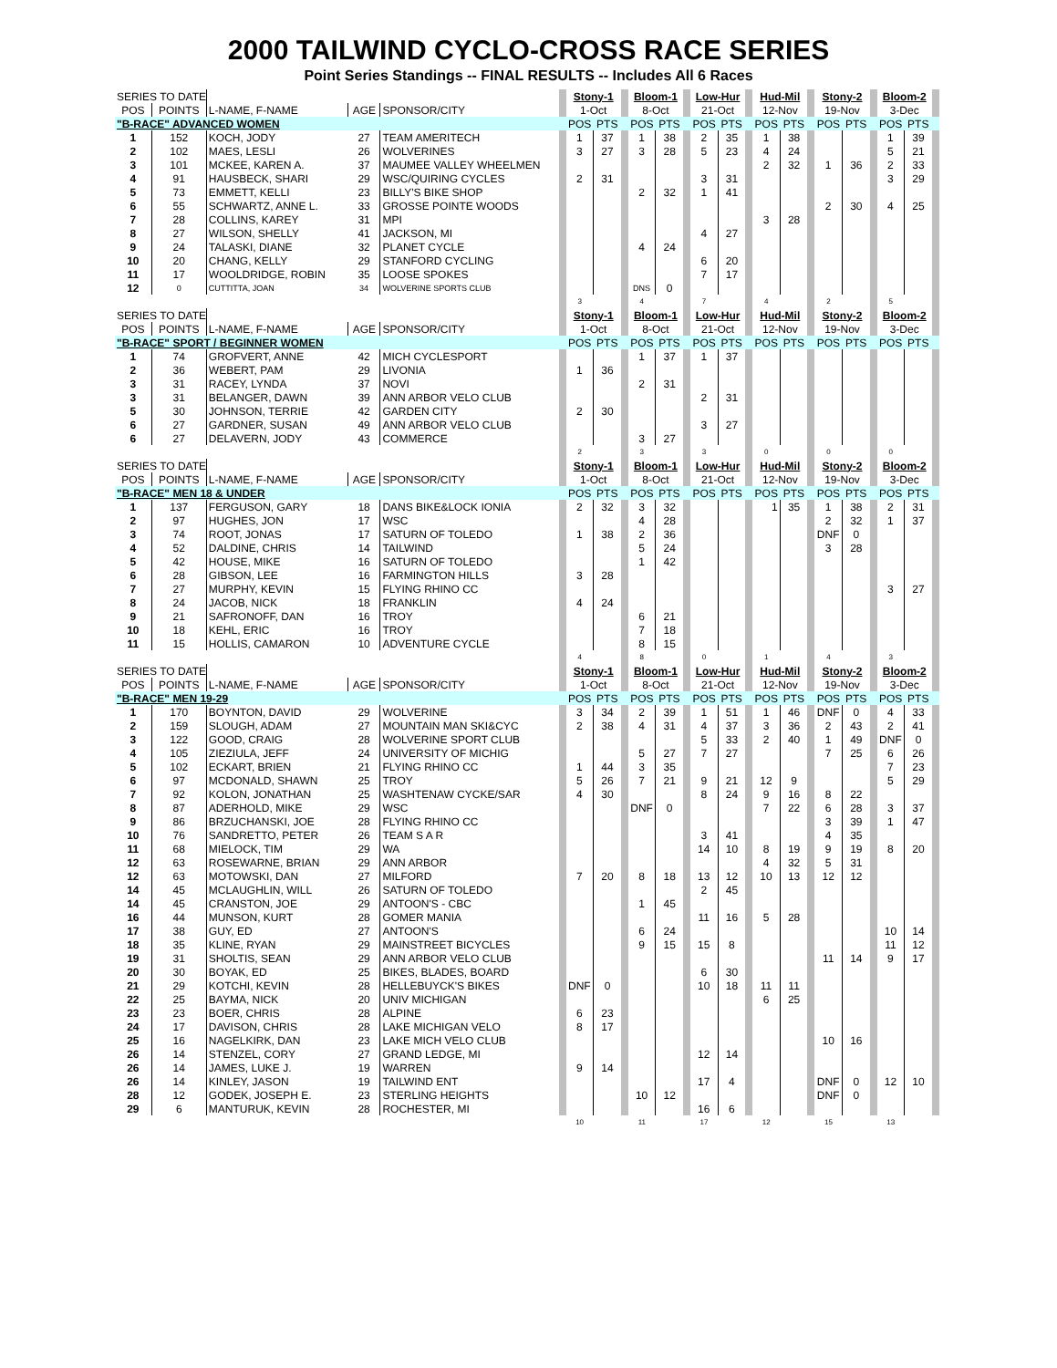2000 TAILWIND CYCLO-CROSS RACE SERIES
Point Series Standings -- FINAL RESULTS -- Includes All 6 Races
| SERIES TO DATE | | | | | | Stony-1 | | | Bloom-1 | | | Low-Hur | | | Hud-Mil | | | Stony-2 | | | Bloom-2 | | |
| POS | POINTS | L-NAME, F-NAME | AGE | SPONSOR/CITY | | 1-Oct | | | 8-Oct | | | 21-Oct | | | 12-Nov | | | 19-Nov | | | 3-Dec | | |
| "B-RACE" ADVANCED WOMEN | | | | | | POS | PTS | | POS | PTS | | POS | PTS | | POS | PTS | | POS | PTS | | POS | PTS | |
| 1 | 152 | KOCH, JODY | 27 | TEAM AMERITECH | | 1 | 37 | | 1 | 38 | | 2 | 35 | | 1 | 38 | | | | | 1 | 39 | |
| 2 | 102 | MAES, LESLI | 26 | WOLVERINES | | 3 | 27 | | 3 | 28 | | 5 | 23 | | 4 | 24 | | | | | 5 | 21 | |
| 3 | 101 | MCKEE, KAREN A. | 37 | MAUMEE VALLEY WHEELMEN | | | | | | | | | | | 2 | 32 | | 1 | 36 | | 2 | 33 | |
| 4 | 91 | HAUSBECK, SHARI | 29 | WSC/QUIRING CYCLES | | 2 | 31 | | | | | 3 | 31 | | | | | | | | 3 | 29 | |
| 5 | 73 | EMMETT, KELLI | 23 | BILLY'S BIKE SHOP | | | | | 2 | 32 | | 1 | 41 | | | | | | | | | | |
| 6 | 55 | SCHWARTZ, ANNE L. | 33 | GROSSE POINTE WOODS | | | | | | | | | | | | | | 2 | 30 | | 4 | 25 | |
| 7 | 28 | COLLINS, KAREY | 31 | MPI | | | | | | | | | | | 3 | 28 | | | | | | | |
| 8 | 27 | WILSON, SHELLY | 41 | JACKSON, MI | | | | | | | | 4 | 27 | | | | | | | | | | |
| 9 | 24 | TALASKI, DIANE | 32 | PLANET CYCLE | | | | | 4 | 24 | | | | | | | | | | | | | |
| 10 | 20 | CHANG, KELLY | 29 | STANFORD CYCLING | | | | | | | | 6 | 20 | | | | | | | | | | |
| 11 | 17 | WOOLDRIDGE, ROBIN | 35 | LOOSE SPOKES | | | | | | | | 7 | 17 | | | | | | | | | | |
| 12 | 0 | CUTTITTA, JOAN | 34 | WOLVERINE SPORTS CLUB | | | | | DNS | 0 | | | | | | | | | | | | | |
| | | | | | | 3 | | | 4 | | | 7 | | | 4 | | | 2 | | | 5 | | |
| SERIES TO DATE | | | | | | Stony-1 | | | Bloom-1 | | | Low-Hur | | | Hud-Mil | | | Stony-2 | | | Bloom-2 | | |
| POS | POINTS | L-NAME, F-NAME | AGE | SPONSOR/CITY | | 1-Oct | | | 8-Oct | | | 21-Oct | | | 12-Nov | | | 19-Nov | | | 3-Dec | | |
| "B-RACE" SPORT / BEGINNER WOMEN | | | | | | POS | PTS | | POS | PTS | | POS | PTS | | POS | PTS | | POS | PTS | | POS | PTS | |
| 1 | 74 | GROFVERT, ANNE | 42 | MICH CYCLESPORT | | | | | 1 | 37 | | 1 | 37 | | | | | | | | | | |
| 2 | 36 | WEBERT, PAM | 29 | LIVONIA | | 1 | 36 | | | | | | | | | | | | | | | | |
| 3 | 31 | RACEY, LYNDA | 37 | NOVI | | | | | 2 | 31 | | | | | | | | | | | | | |
| 3 | 31 | BELANGER, DAWN | 39 | ANN ARBOR VELO CLUB | | | | | | | | 2 | 31 | | | | | | | | | | |
| 5 | 30 | JOHNSON, TERRIE | 42 | GARDEN CITY | | 2 | 30 | | | | | | | | | | | | | | | | |
| 6 | 27 | GARDNER, SUSAN | 49 | ANN ARBOR VELO CLUB | | | | | | | | 3 | 27 | | | | | | | | | | |
| 6 | 27 | DELAVERN, JODY | 43 | COMMERCE | | | | | 3 | 27 | | | | | | | | | | | | | |
| | | | | | | 2 | | | 3 | | | 3 | | | 0 | | | 0 | | | 0 | | |
| SERIES TO DATE | | | | | | Stony-1 | | | Bloom-1 | | | Low-Hur | | | Hud-Mil | | | Stony-2 | | | Bloom-2 | | |
| POS | POINTS | L-NAME, F-NAME | AGE | SPONSOR/CITY | | 1-Oct | | | 8-Oct | | | 21-Oct | | | 12-Nov | | | 19-Nov | | | 3-Dec | | |
| "B-RACE" MEN 18 & UNDER | | | | | | POS | PTS | | POS | PTS | | POS | PTS | | POS | PTS | | POS | PTS | | POS | PTS | |
| 1 | 137 | FERGUSON, GARY | 18 | DANS BIKE&LOCK IONIA | | 2 | 32 | | 3 | 32 | | | | | 1 | 35 | | 1 | 38 | | 2 | 31 | |
| 2 | 97 | HUGHES, JON | 17 | WSC | | | | | 4 | 28 | | | | | | | | 2 | 32 | | 1 | 37 | |
| 3 | 74 | ROOT, JONAS | 17 | SATURN OF TOLEDO | | 1 | 38 | | 2 | 36 | | | | | | | | DNF | 0 | | | | |
| 4 | 52 | DALDINE, CHRIS | 14 | TAILWIND | | | | | 5 | 24 | | | | | | | | 3 | 28 | | | | |
| 5 | 42 | HOUSE, MIKE | 16 | SATURN OF TOLEDO | | | | | 1 | 42 | | | | | | | | | | | | | |
| 6 | 28 | GIBSON, LEE | 16 | FARMINGTON HILLS | | 3 | 28 | | | | | | | | | | | | | | | | |
| 7 | 27 | MURPHY, KEVIN | 15 | FLYING RHINO CC | | | | | | | | | | | | | | | | | 3 | 27 | |
| 8 | 24 | JACOB, NICK | 18 | FRANKLIN | | 4 | 24 | | | | | | | | | | | | | | | | |
| 9 | 21 | SAFRONOFF, DAN | 16 | TROY | | | | | 6 | 21 | | | | | | | | | | | | | |
| 10 | 18 | KEHL, ERIC | 16 | TROY | | | | | 7 | 18 | | | | | | | | | | | | | |
| 11 | 15 | HOLLIS, CAMARON | 10 | ADVENTURE CYCLE | | | | | 8 | 15 | | | | | | | | | | | | | |
| | | | | | | 4 | | | 8 | | | 0 | | | 1 | | | 4 | | | 3 | | |
| SERIES TO DATE | | | | | | Stony-1 | | | Bloom-1 | | | Low-Hur | | | Hud-Mil | | | Stony-2 | | | Bloom-2 | | |
| POS | POINTS | L-NAME, F-NAME | AGE | SPONSOR/CITY | | 1-Oct | | | 8-Oct | | | 21-Oct | | | 12-Nov | | | 19-Nov | | | 3-Dec | | |
| "B-RACE" MEN 19-29 | | | | | | POS | PTS | | POS | PTS | | POS | PTS | | POS | PTS | | POS | PTS | | POS | PTS | |
| 1 | 170 | BOYNTON, DAVID | 29 | WOLVERINE | | 3 | 34 | | 2 | 39 | | 1 | 51 | | 1 | 46 | | DNF | 0 | | 4 | 33 | |
| 2 | 159 | SLOUGH, ADAM | 27 | MOUNTAIN MAN SKI&CYC | | 2 | 38 | | 4 | 31 | | 4 | 37 | | 3 | 36 | | 2 | 43 | | 2 | 41 | |
| 3 | 122 | GOOD, CRAIG | 28 | WOLVERINE SPORT CLUB | | | | | | | | 5 | 33 | | 2 | 40 | | 1 | 49 | | DNF | 0 | |
| 4 | 105 | ZIEZIULA, JEFF | 24 | UNIVERSITY OF MICHIG | | | | | 5 | 27 | | 7 | 27 | | | | | 7 | 25 | | 6 | 26 | |
| 5 | 102 | ECKART, BRIEN | 21 | FLYING RHINO CC | | 1 | 44 | | 3 | 35 | | | | | | | | | | | 7 | 23 | |
| 6 | 97 | MCDONALD, SHAWN | 25 | TROY | | 5 | 26 | | 7 | 21 | | 9 | 21 | | 12 | 9 | | | | | 5 | 29 | |
| 7 | 92 | KOLON, JONATHAN | 25 | WASHTENAW CYCKE/SAR | | 4 | 30 | | | | | 8 | 24 | | 9 | 16 | | 8 | 22 | | | | |
| 8 | 87 | ADERHOLD, MIKE | 29 | WSC | | | | | DNF | 0 | | | | | 7 | 22 | | 6 | 28 | | 3 | 37 | |
| 9 | 86 | BRZUCHANSKI, JOE | 28 | FLYING RHINO CC | | | | | | | | | | | | | | 3 | 39 | | 1 | 47 | |
| 10 | 76 | SANDRETTO, PETER | 26 | TEAM S A R | | | | | | | | 3 | 41 | | | | | 4 | 35 | | | | |
| 11 | 68 | MIELOCK, TIM | 29 | WA | | | | | | | | 14 | 10 | | 8 | 19 | | 9 | 19 | | 8 | 20 | |
| 12 | 63 | ROSEWARNE, BRIAN | 29 | ANN ARBOR | | | | | | | | | | | 4 | 32 | | 5 | 31 | | | | |
| 12 | 63 | MOTOWSKI, DAN | 27 | MILFORD | | 7 | 20 | | 8 | 18 | | 13 | 12 | | 10 | 13 | | 12 | 12 | | | | |
| 14 | 45 | MCLAUGHLIN, WILL | 26 | SATURN OF TOLEDO | | | | | | | | 2 | 45 | | | | | | | | | | |
| 14 | 45 | CRANSTON, JOE | 29 | ANTOON'S - CBC | | | | | 1 | 45 | | | | | | | | | | | | | |
| 16 | 44 | MUNSON, KURT | 28 | GOMER MANIA | | | | | | | | 11 | 16 | | 5 | 28 | | | | | | | |
| 17 | 38 | GUY, ED | 27 | ANTOON'S | | | | | 6 | 24 | | | | | | | | | | | 10 | 14 | |
| 18 | 35 | KLINE, RYAN | 29 | MAINSTREET BICYCLES | | | | | 9 | 15 | | 15 | 8 | | | | | | | | 11 | 12 | |
| 19 | 31 | SHOLTIS, SEAN | 29 | ANN ARBOR VELO CLUB | | | | | | | | | | | | | | 11 | 14 | | 9 | 17 | |
| 20 | 30 | BOYAK, ED | 25 | BIKES, BLADES, BOARD | | | | | | | | 6 | 30 | | | | | | | | | | |
| 21 | 29 | KOTCHI, KEVIN | 28 | HELLEBUYCK'S BIKES | | DNF | 0 | | | | | 10 | 18 | | 11 | 11 | | | | | | | |
| 22 | 25 | BAYMA, NICK | 20 | UNIV MICHIGAN | | | | | | | | | | | 6 | 25 | | | | | | | |
| 23 | 23 | BOER, CHRIS | 28 | ALPINE | | 6 | 23 | | | | | | | | | | | | | | | | |
| 24 | 17 | DAVISON, CHRIS | 28 | LAKE MICHIGAN VELO | | 8 | 17 | | | | | | | | | | | | | | | | |
| 25 | 16 | NAGELKIRK, DAN | 23 | LAKE MICH VELO CLUB | | | | | | | | | | | | | | 10 | 16 | | | | |
| 26 | 14 | STENZEL, CORY | 27 | GRAND LEDGE, MI | | | | | | | | 12 | 14 | | | | | | | | | | |
| 26 | 14 | JAMES, LUKE J. | 19 | WARREN | | 9 | 14 | | | | | | | | | | | | | | | | |
| 26 | 14 | KINLEY, JASON | 19 | TAILWIND ENT | | | | | | | | 17 | 4 | | | | | DNF | 0 | | 12 | 10 | |
| 28 | 12 | GODEK, JOSEPH E. | 23 | STERLING HEIGHTS | | | | | 10 | 12 | | | | | | | | DNF | 0 | | | | |
| 29 | 6 | MANTURUK, KEVIN | 28 | ROCHESTER, MI | | | | | | | | 16 | 6 | | | | | | | | | | |
| | | | | | | 10 | | | 11 | | | 17 | | | 12 | | | 15 | | | 13 | | |